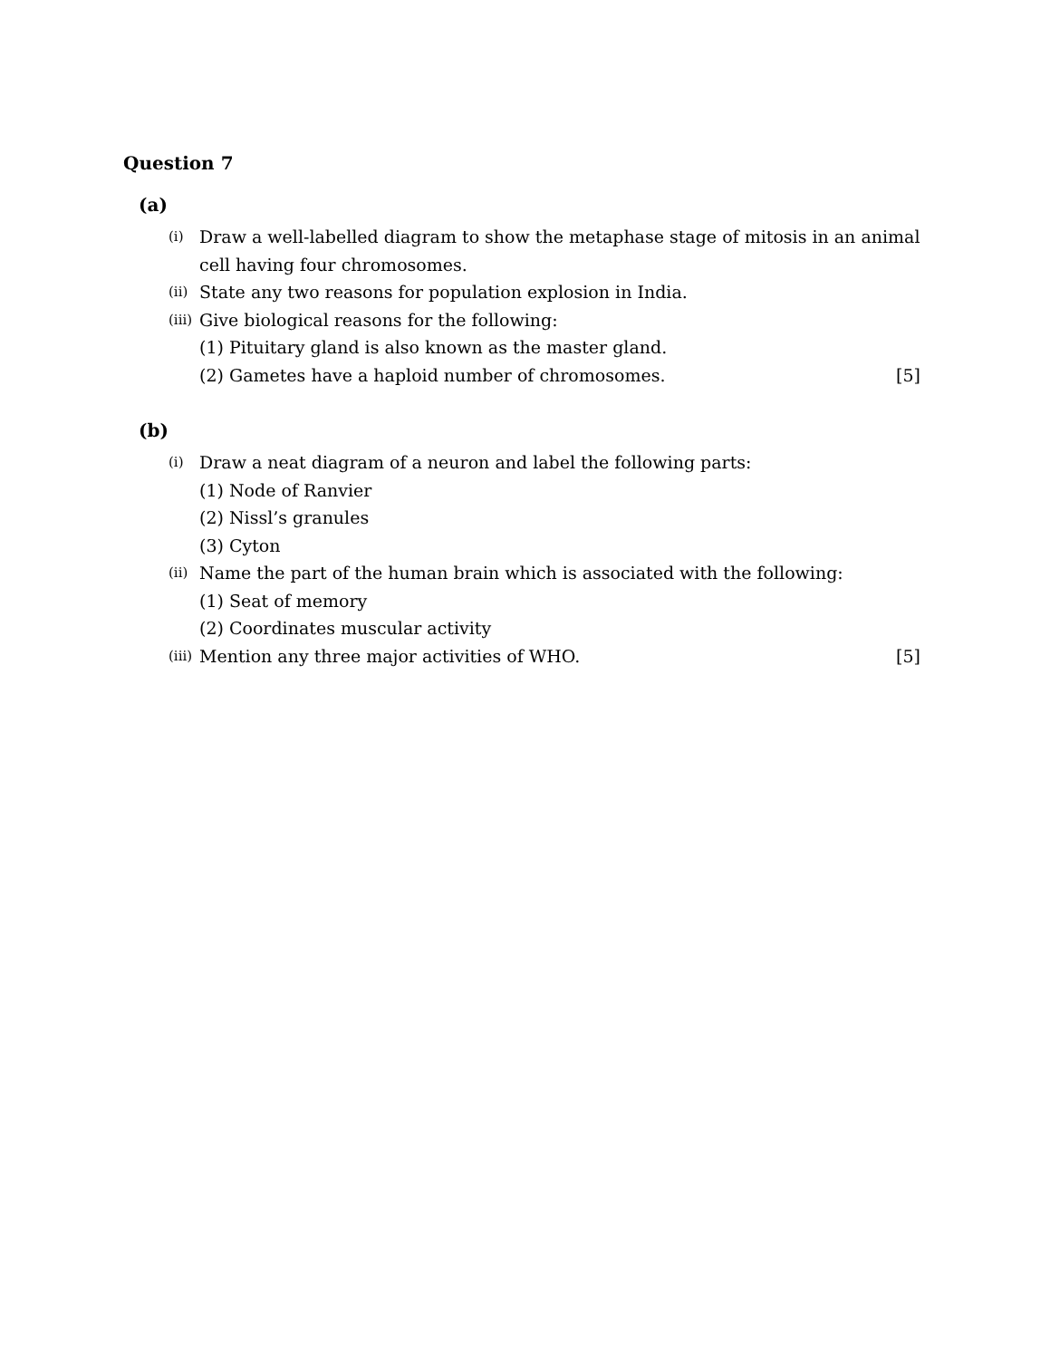Question 7
(a)
(i) Draw a well-labelled diagram to show the metaphase stage of mitosis in an animal cell having four chromosomes.
(ii) State any two reasons for population explosion in India.
(iii) Give biological reasons for the following:
(1) Pituitary gland is also known as the master gland.
(2) Gametes have a haploid number of chromosomes. [5]
(b)
(i) Draw a neat diagram of a neuron and label the following parts:
(1) Node of Ranvier
(2) Nissl’s granules
(3) Cyton
(ii) Name the part of the human brain which is associated with the following:
(1) Seat of memory
(2) Coordinates muscular activity
(iii) Mention any three major activities of WHO. [5]